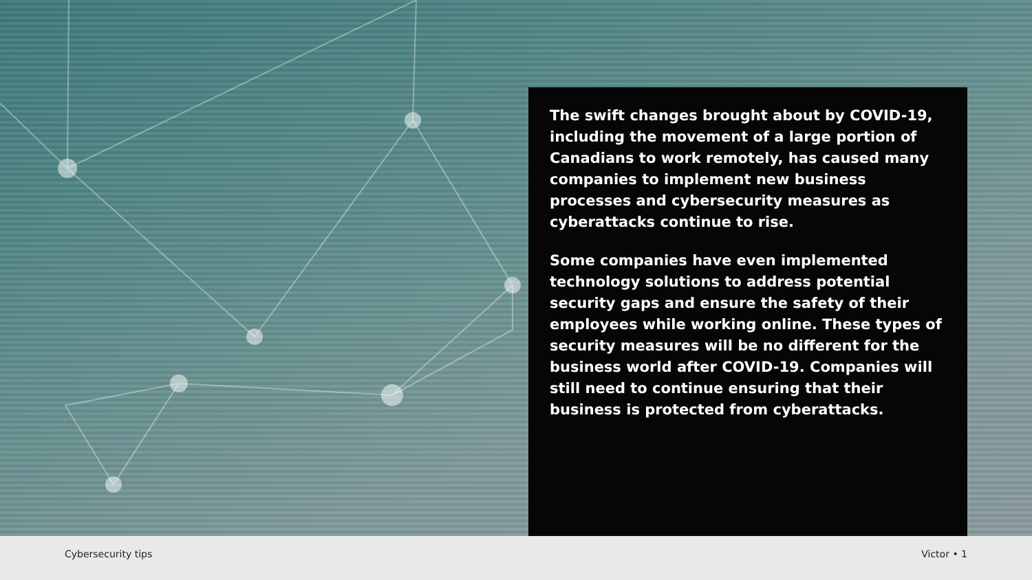The swift changes brought about by COVID-19, including the movement of a large portion of Canadians to work remotely, has caused many companies to implement new business processes and cybersecurity measures as cyberattacks continue to rise.
Some companies have even implemented technology solutions to address potential security gaps and ensure the safety of their employees while working online. These types of security measures will be no different for the business world after COVID-19. Companies will still need to continue ensuring that their business is protected from cyberattacks.
Cybersecurity tips Victor • 1